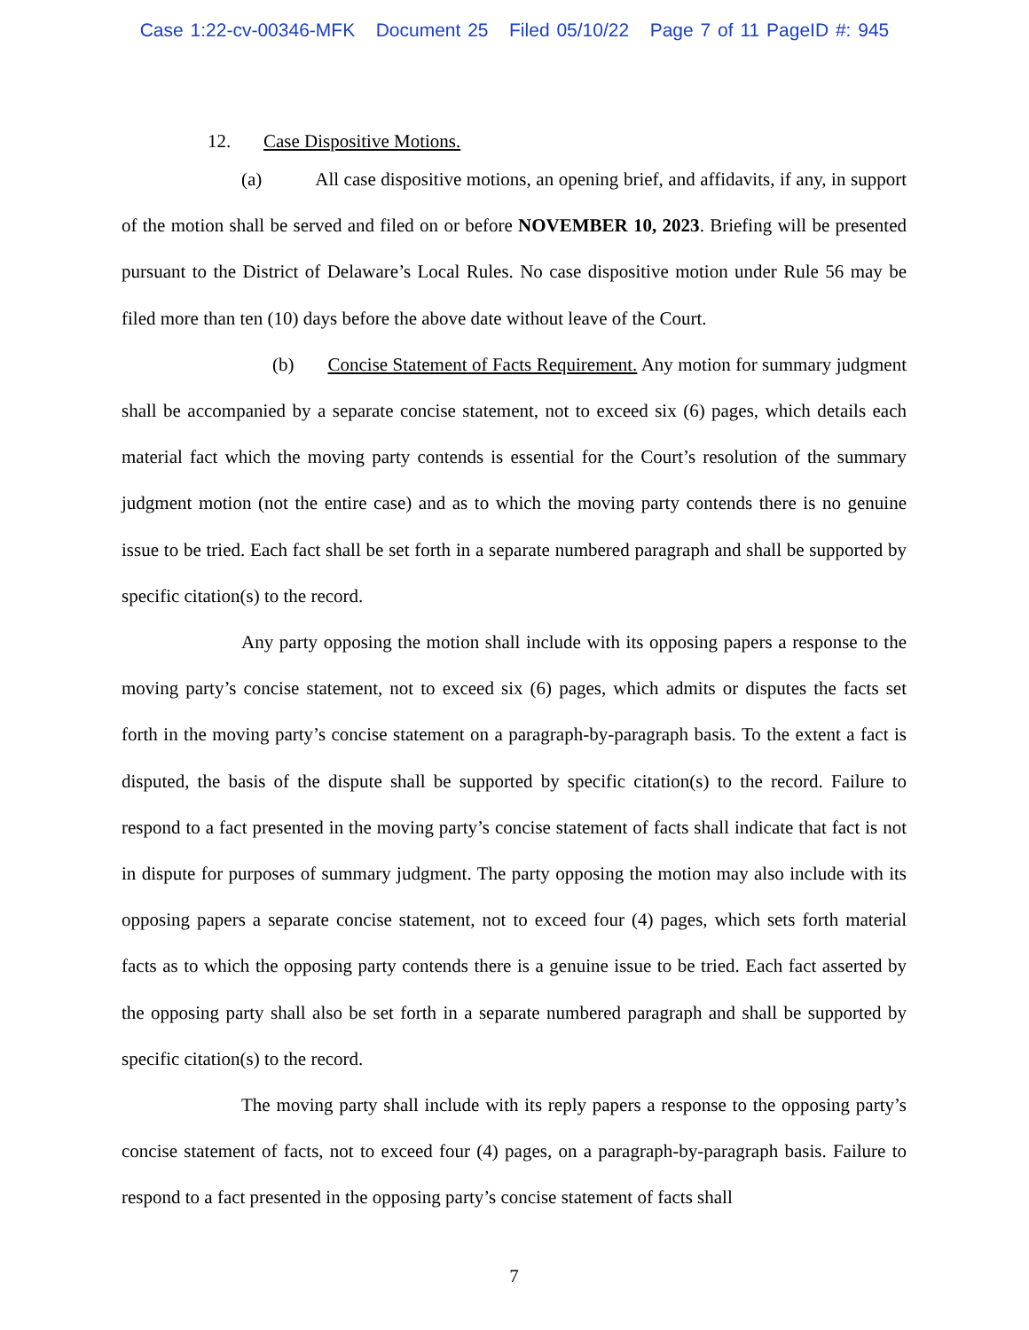Case 1:22-cv-00346-MFK Document 25 Filed 05/10/22 Page 7 of 11 PageID #: 945
12. Case Dispositive Motions.
(a) All case dispositive motions, an opening brief, and affidavits, if any, in support of the motion shall be served and filed on or before NOVEMBER 10, 2023. Briefing will be presented pursuant to the District of Delaware’s Local Rules. No case dispositive motion under Rule 56 may be filed more than ten (10) days before the above date without leave of the Court.
(b) Concise Statement of Facts Requirement. Any motion for summary judgment shall be accompanied by a separate concise statement, not to exceed six (6) pages, which details each material fact which the moving party contends is essential for the Court’s resolution of the summary judgment motion (not the entire case) and as to which the moving party contends there is no genuine issue to be tried. Each fact shall be set forth in a separate numbered paragraph and shall be supported by specific citation(s) to the record.
Any party opposing the motion shall include with its opposing papers a response to the moving party’s concise statement, not to exceed six (6) pages, which admits or disputes the facts set forth in the moving party’s concise statement on a paragraph-by-paragraph basis. To the extent a fact is disputed, the basis of the dispute shall be supported by specific citation(s) to the record. Failure to respond to a fact presented in the moving party’s concise statement of facts shall indicate that fact is not in dispute for purposes of summary judgment. The party opposing the motion may also include with its opposing papers a separate concise statement, not to exceed four (4) pages, which sets forth material facts as to which the opposing party contends there is a genuine issue to be tried. Each fact asserted by the opposing party shall also be set forth in a separate numbered paragraph and shall be supported by specific citation(s) to the record.
The moving party shall include with its reply papers a response to the opposing party’s concise statement of facts, not to exceed four (4) pages, on a paragraph-by-paragraph basis. Failure to respond to a fact presented in the opposing party’s concise statement of facts shall
7